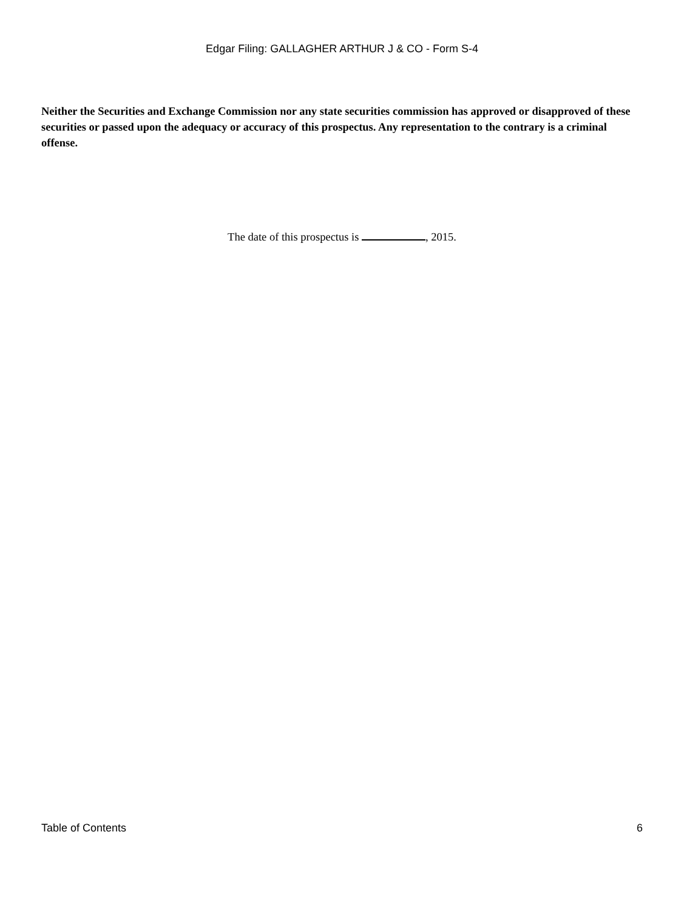Edgar Filing: GALLAGHER ARTHUR J & CO - Form S-4
Neither the Securities and Exchange Commission nor any state securities commission has approved or disapproved of these securities or passed upon the adequacy or accuracy of this prospectus. Any representation to the contrary is a criminal offense.
The date of this prospectus is , 2015.
Table of Contents 6